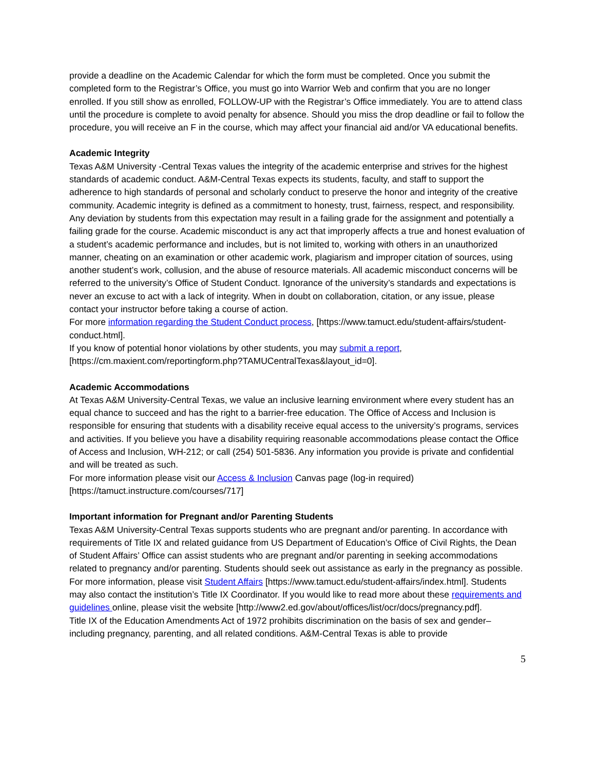provide a deadline on the Academic Calendar for which the form must be completed. Once you submit the completed form to the Registrar’s Office, you must go into Warrior Web and confirm that you are no longer enrolled. If you still show as enrolled, FOLLOW-UP with the Registrar’s Office immediately. You are to attend class until the procedure is complete to avoid penalty for absence. Should you miss the drop deadline or fail to follow the procedure, you will receive an F in the course, which may affect your financial aid and/or VA educational benefits.
Academic Integrity
Texas A&M University -Central Texas values the integrity of the academic enterprise and strives for the highest standards of academic conduct. A&M-Central Texas expects its students, faculty, and staff to support the adherence to high standards of personal and scholarly conduct to preserve the honor and integrity of the creative community. Academic integrity is defined as a commitment to honesty, trust, fairness, respect, and responsibility. Any deviation by students from this expectation may result in a failing grade for the assignment and potentially a failing grade for the course. Academic misconduct is any act that improperly affects a true and honest evaluation of a student’s academic performance and includes, but is not limited to, working with others in an unauthorized manner, cheating on an examination or other academic work, plagiarism and improper citation of sources, using another student’s work, collusion, and the abuse of resource materials. All academic misconduct concerns will be referred to the university’s Office of Student Conduct. Ignorance of the university’s standards and expectations is never an excuse to act with a lack of integrity. When in doubt on collaboration, citation, or any issue, please contact your instructor before taking a course of action.
For more information regarding the Student Conduct process, [https://www.tamuct.edu/student-affairs/student-conduct.html].
If you know of potential honor violations by other students, you may submit a report, [https://cm.maxient.com/reportingform.php?TAMUCentralTexas&layout_id=0].
Academic Accommodations
At Texas A&M University-Central Texas, we value an inclusive learning environment where every student has an equal chance to succeed and has the right to a barrier-free education. The Office of Access and Inclusion is responsible for ensuring that students with a disability receive equal access to the university’s programs, services and activities. If you believe you have a disability requiring reasonable accommodations please contact the Office of Access and Inclusion, WH-212; or call (254) 501-5836. Any information you provide is private and confidential and will be treated as such.
For more information please visit our Access & Inclusion Canvas page (log-in required) [https://tamuct.instructure.com/courses/717]
Important information for Pregnant and/or Parenting Students
Texas A&M University-Central Texas supports students who are pregnant and/or parenting. In accordance with requirements of Title IX and related guidance from US Department of Education’s Office of Civil Rights, the Dean of Student Affairs’ Office can assist students who are pregnant and/or parenting in seeking accommodations related to pregnancy and/or parenting. Students should seek out assistance as early in the pregnancy as possible. For more information, please visit Student Affairs [https://www.tamuct.edu/student-affairs/index.html]. Students may also contact the institution’s Title IX Coordinator. If you would like to read more about these requirements and guidelines online, please visit the website [http://www2.ed.gov/about/offices/list/ocr/docs/pregnancy.pdf].
Title IX of the Education Amendments Act of 1972 prohibits discrimination on the basis of sex and gender–including pregnancy, parenting, and all related conditions. A&M-Central Texas is able to provide
5